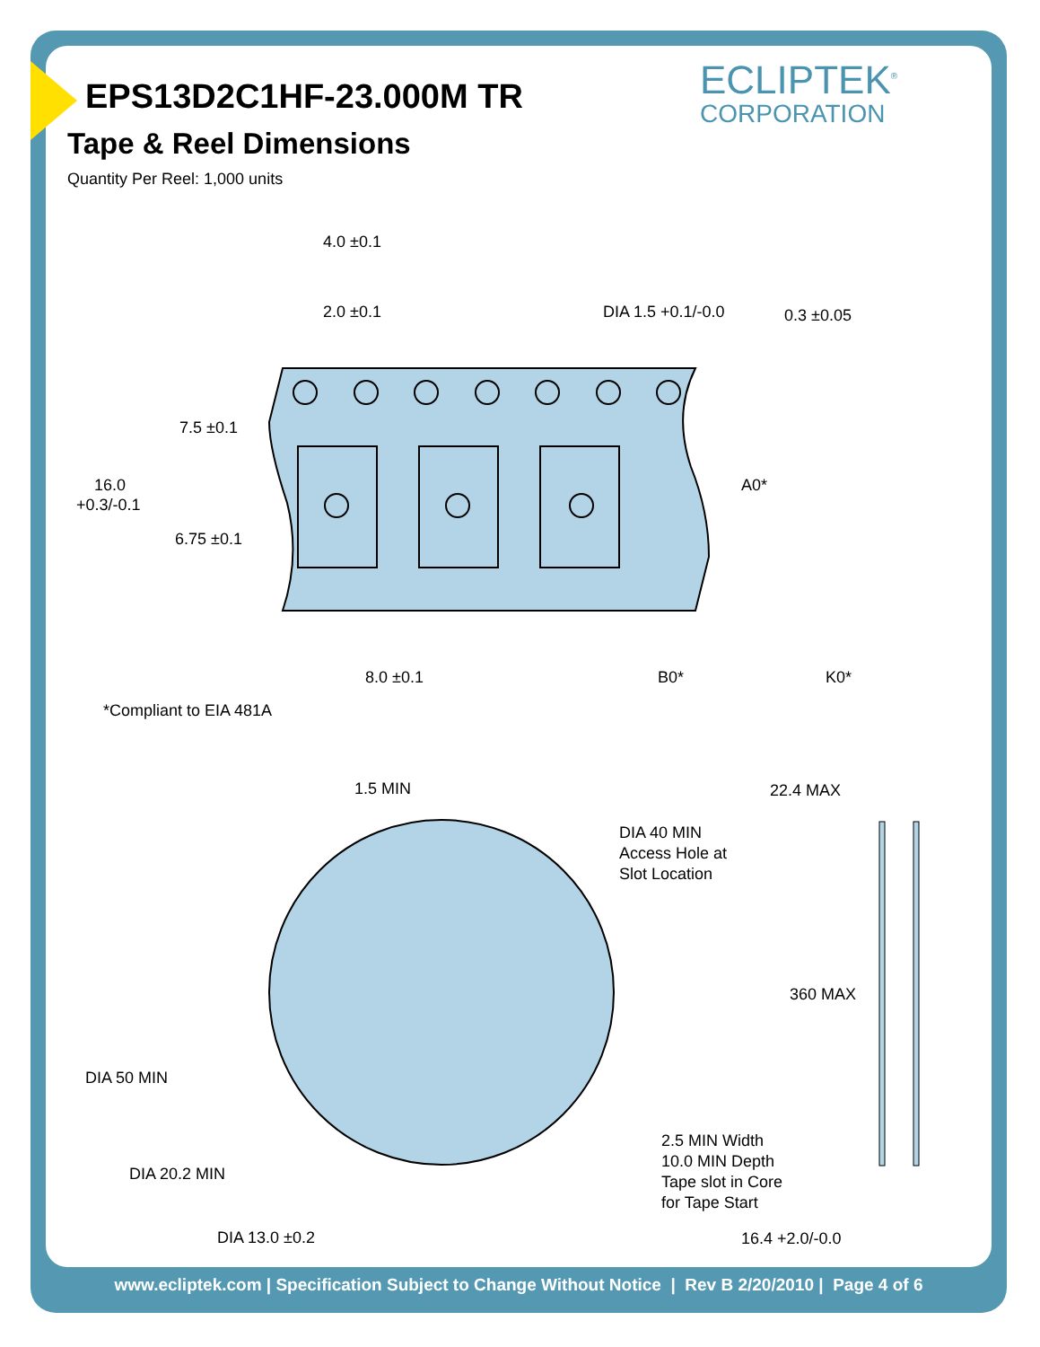ECLIPTEK<sup>®</sup>
CORPORATION
EPS13D2C1HF-23.000M TR
Tape & Reel Dimensions
Quantity Per Reel: 1,000 units
4.0 ±0.1
2.0 ±0.1
DIA 1.5 +0.1/-0.0
0.3 ±0.05
7.5 ±0.1
16.0
+0.3/-0.1
6.75 ±0.1
A0*
8.0 ±0.1
B0*
K0*
*Compliant to EIA 481A
1.5 MIN
22.4 MAX
DIA 40 MIN
Access Hole at
Slot Location
360 MAX
DIA 50 MIN
2.5 MIN Width
10.0 MIN Depth
Tape slot in Core
for Tape Start
DIA 20.2 MIN
16.4 +2.0/-0.0
DIA 13.0 ±0.2
www.ecliptek.com | Specification Subject to Change Without Notice | Rev B 2/20/2010 | Page 4 of 6